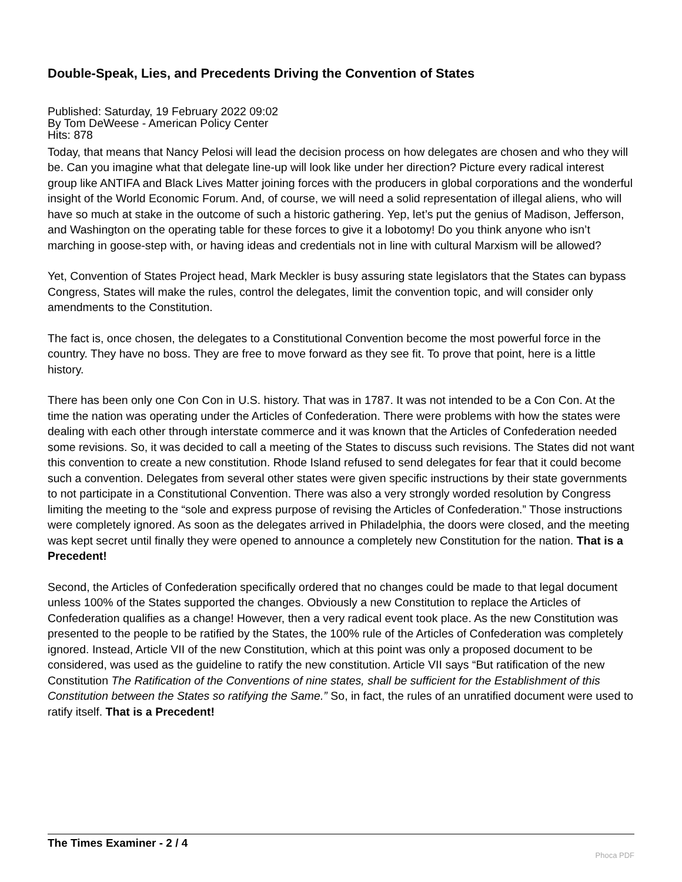Double-Speak, Lies, and Precedents Driving the Convention of States
Published: Saturday, 19 February 2022 09:02
By Tom DeWeese - American Policy Center
Hits: 878
Today, that means that Nancy Pelosi will lead the decision process on how delegates are chosen and who they will be. Can you imagine what that delegate line-up will look like under her direction? Picture every radical interest group like ANTIFA and Black Lives Matter joining forces with the producers in global corporations and the wonderful insight of the World Economic Forum. And, of course, we will need a solid representation of illegal aliens, who will have so much at stake in the outcome of such a historic gathering. Yep, let’s put the genius of Madison, Jefferson, and Washington on the operating table for these forces to give it a lobotomy! Do you think anyone who isn’t marching in goose-step with, or having ideas and credentials not in line with cultural Marxism will be allowed?
Yet, Convention of States Project head, Mark Meckler is busy assuring state legislators that the States can bypass Congress, States will make the rules, control the delegates, limit the convention topic, and will consider only amendments to the Constitution.
The fact is, once chosen, the delegates to a Constitutional Convention become the most powerful force in the country. They have no boss. They are free to move forward as they see fit. To prove that point, here is a little history.
There has been only one Con Con in U.S. history. That was in 1787. It was not intended to be a Con Con. At the time the nation was operating under the Articles of Confederation. There were problems with how the states were dealing with each other through interstate commerce and it was known that the Articles of Confederation needed some revisions. So, it was decided to call a meeting of the States to discuss such revisions. The States did not want this convention to create a new constitution. Rhode Island refused to send delegates for fear that it could become such a convention. Delegates from several other states were given specific instructions by their state governments to not participate in a Constitutional Convention. There was also a very strongly worded resolution by Congress limiting the meeting to the “sole and express purpose of revising the Articles of Confederation.” Those instructions were completely ignored. As soon as the delegates arrived in Philadelphia, the doors were closed, and the meeting was kept secret until finally they were opened to announce a completely new Constitution for the nation. That is a Precedent!
Second, the Articles of Confederation specifically ordered that no changes could be made to that legal document unless 100% of the States supported the changes. Obviously a new Constitution to replace the Articles of Confederation qualifies as a change! However, then a very radical event took place. As the new Constitution was presented to the people to be ratified by the States, the 100% rule of the Articles of Confederation was completely ignored. Instead, Article VII of the new Constitution, which at this point was only a proposed document to be considered, was used as the guideline to ratify the new constitution. Article VII says “But ratification of the new Constitution The Ratification of the Conventions of nine states, shall be sufficient for the Establishment of this Constitution between the States so ratifying the Same.” So, in fact, the rules of an unratified document were used to ratify itself. That is a Precedent!
The Times Examiner - 2 / 4
Phoca PDF